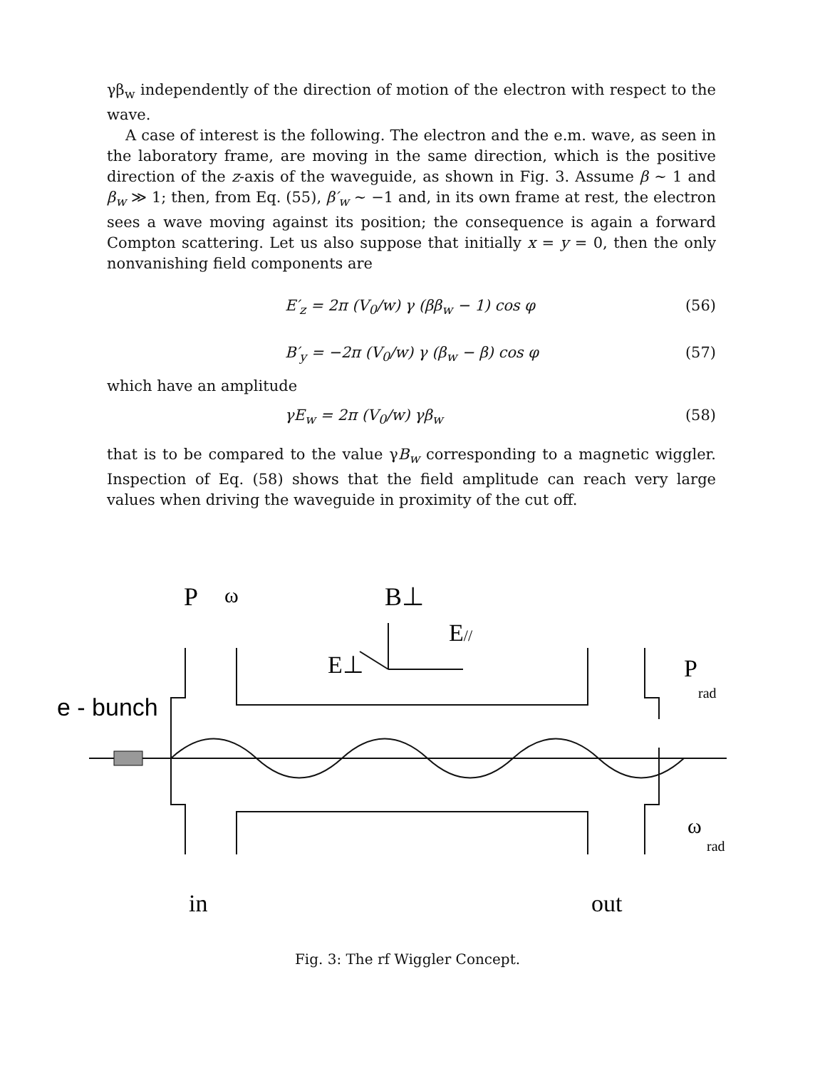γβ<sub>w</sub> independently of the direction of motion of the electron with respect to the wave.
A case of interest is the following. The electron and the e.m. wave, as seen in the laboratory frame, are moving in the same direction, which is the positive direction of the z-axis of the waveguide, as shown in Fig. 3. Assume β ∼ 1 and β<sub>w</sub> ≫ 1; then, from Eq. (55), β′<sub>w</sub> ∼ −1 and, in its own frame at rest, the electron sees a wave moving against its position; the consequence is again a forward Compton scattering. Let us also suppose that initially x = y = 0, then the only nonvanishing field components are
E′<sub>z</sub> = 2π (V<sub>0</sub>/w) γ (ββ<sub>w</sub> − 1) cos φ (56)
B′<sub>y</sub> = −2π (V<sub>0</sub>/w) γ (β<sub>w</sub> − β) cos φ (57)
which have an amplitude
γE<sub>w</sub> = 2π (V<sub>0</sub>/w) γβ<sub>w</sub> (58)
that is to be compared to the value γB<sub>w</sub> corresponding to a magnetic wiggler. Inspection of Eq. (58) shows that the field amplitude can reach very large values when driving the waveguide in proximity of the cut off.
P
ω
B⊥
E//
E⊥
P
rad
e - bunch
ω
rad
in
out
Fig. 3: The rf Wiggler Concept.